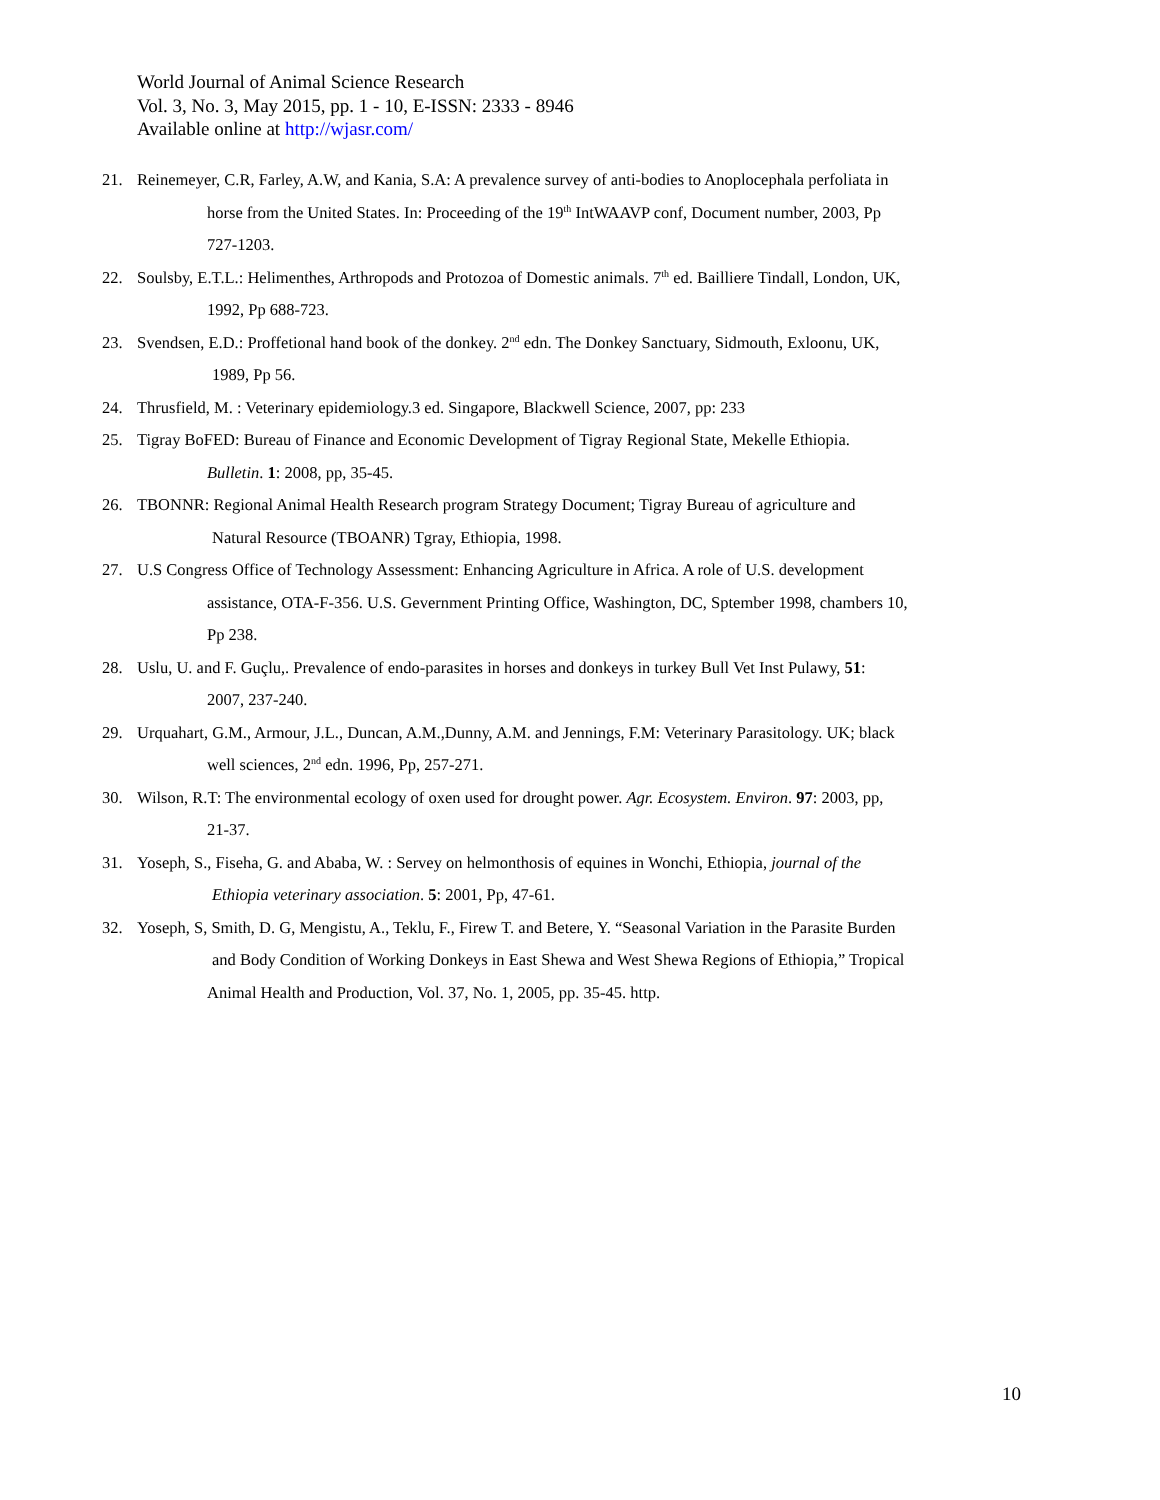World Journal of Animal Science Research
Vol. 3, No. 3, May 2015, pp. 1 - 10, E-ISSN: 2333 - 8946
Available online at http://wjasr.com/
21. Reinemeyer, C.R, Farley, A.W, and Kania, S.A: A prevalence survey of anti-bodies to Anoplocephala perfoliata in
horse from the United States. In: Proceeding of the 19<sup>th</sup> IntWAAVP conf, Document number, 2003, Pp
727-1203.
22. Soulsby, E.T.L.: Helimenthes, Arthropods and Protozoa of Domestic animals. 7<sup>th</sup> ed. Bailliere Tindall, London, UK,
1992, Pp 688-723.
23. Svendsen, E.D.: Proffetional hand book of the donkey. 2<sup>nd</sup> edn. The Donkey Sanctuary, Sidmouth, Exloonu, UK,
1989, Pp 56.
24. Thrusfield, M. : Veterinary epidemiology.3 ed. Singapore, Blackwell Science, 2007, pp: 233
25. Tigray BoFED: Bureau of Finance and Economic Development of Tigray Regional State, Mekelle Ethiopia.
Bulletin. 1: 2008, pp, 35-45.
26. TBONNR: Regional Animal Health Research program Strategy Document; Tigray Bureau of agriculture and
Natural Resource (TBOANR) Tgray, Ethiopia, 1998.
27. U.S Congress Office of Technology Assessment: Enhancing Agriculture in Africa. A role of U.S. development
assistance, OTA-F-356. U.S. Gevernment Printing Office, Washington, DC, Sptember 1998, chambers 10,
Pp 238.
28. Uslu, U. and F. Guçlu,. Prevalence of endo-parasites in horses and donkeys in turkey Bull Vet Inst Pulawy, 51:
2007, 237-240.
29. Urquahart, G.M., Armour, J.L., Duncan, A.M.,Dunny, A.M. and Jennings, F.M: Veterinary Parasitology. UK; black
well sciences, 2<sup>nd</sup> edn. 1996, Pp, 257-271.
30. Wilson, R.T: The environmental ecology of oxen used for drought power. Agr. Ecosystem. Environ. 97: 2003, pp,
21-37.
31. Yoseph, S., Fiseha, G. and Ababa, W. : Servey on helmonthosis of equines in Wonchi, Ethiopia, journal of the
Ethiopia veterinary association. 5: 2001, Pp, 47-61.
32. Yoseph, S, Smith, D. G, Mengistu, A., Teklu, F., Firew T. and Betere, Y. “Seasonal Variation in the Parasite Burden
and Body Condition of Working Donkeys in East Shewa and West Shewa Regions of Ethiopia,” Tropical
Animal Health and Production, Vol. 37, No. 1, 2005, pp. 35-45. http.
10